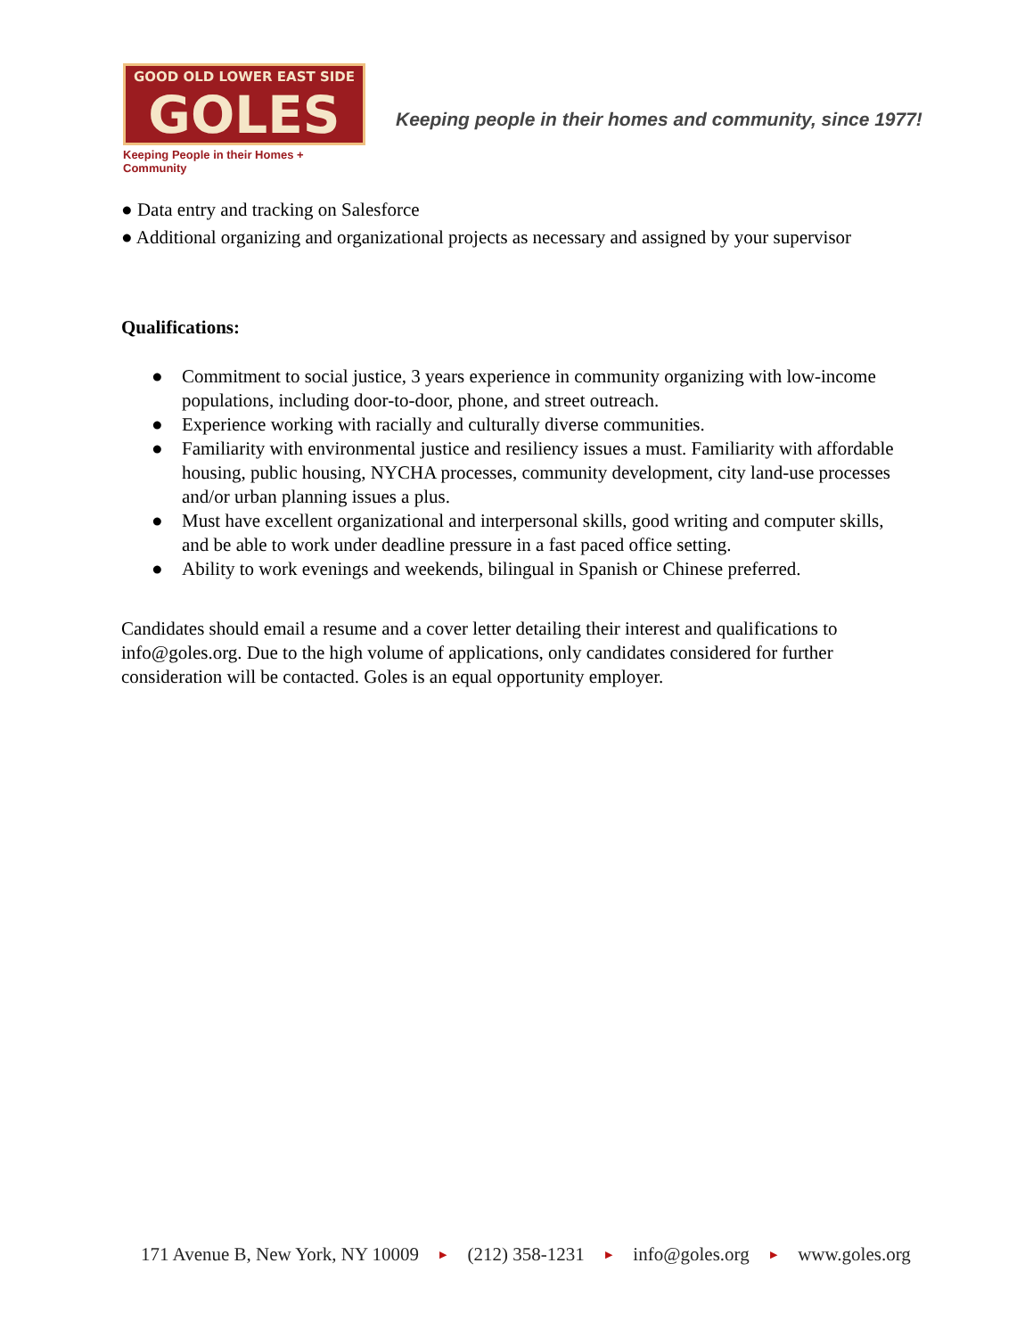GOOD OLD LOWER EAST SIDE
GOLES
Keeping People in their Homes + Community
Keeping people in their homes and community, since 1977!
● Data entry and tracking on Salesforce
● Additional organizing and organizational projects as necessary and assigned by your supervisor
Qualifications:
● Commitment to social justice, 3 years experience in community organizing with low-income populations, including door-to-door, phone, and street outreach.
● Experience working with racially and culturally diverse communities.
● Familiarity with environmental justice and resiliency issues a must. Familiarity with affordable housing, public housing, NYCHA processes, community development, city land-use processes and/or urban planning issues a plus.
● Must have excellent organizational and interpersonal skills, good writing and computer skills, and be able to work under deadline pressure in a fast paced office setting.
● Ability to work evenings and weekends, bilingual in Spanish or Chinese preferred.
Candidates should email a resume and a cover letter detailing their interest and qualifications to info@goles.org. Due to the high volume of applications, only candidates considered for further consideration will be contacted. Goles is an equal opportunity employer.
171 Avenue B, New York, NY 10009 ▶ (212) 358-1231 ▶ info@goles.org ▶ www.goles.org